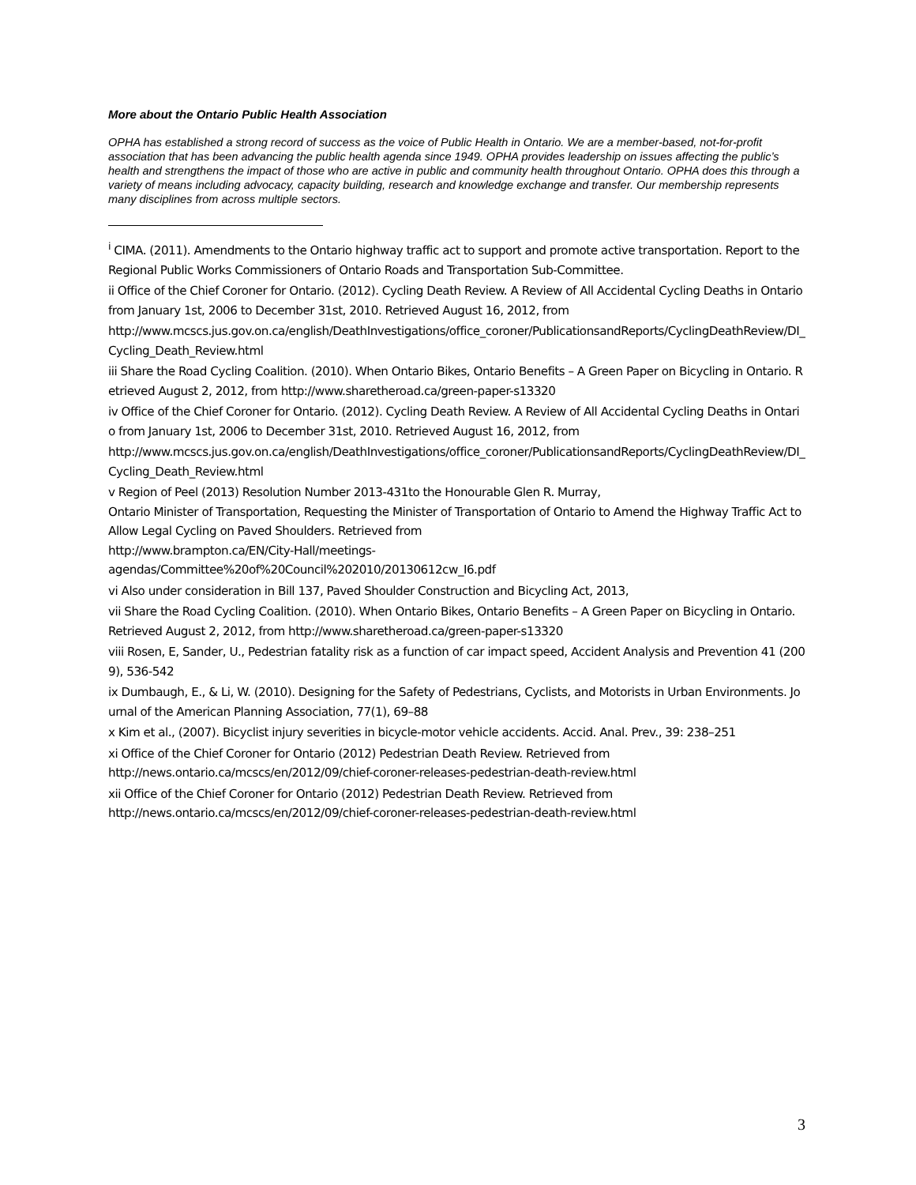More about the Ontario Public Health Association
OPHA has established a strong record of success as the voice of Public Health in Ontario. We are a member-based, not-for-profit association that has been advancing the public health agenda since 1949. OPHA provides leadership on issues affecting the public’s health and strengthens the impact of those who are active in public and community health throughout Ontario. OPHA does this through a variety of means including advocacy, capacity building, research and knowledge exchange and transfer. Our membership represents many disciplines from across multiple sectors.
<sup>i</sup> CIMA. (2011). Amendments to the Ontario highway traffic act to support and promote active transportation. Report to the Regional Public Works Commissioners of Ontario Roads and Transportation Sub-Committee.
ii Office of the Chief Coroner for Ontario. (2012). Cycling Death Review. A Review of All Accidental Cycling Deaths in Ontario from January 1st, 2006 to December 31st, 2010. Retrieved August 16, 2012, from
http://www.mcscs.jus.gov.on.ca/english/DeathInvestigations/office_coroner/PublicationsandReports/CyclingDeathReview/DI_Cycling_Death_Review.html
iii Share the Road Cycling Coalition. (2010). When Ontario Bikes, Ontario Benefits – A Green Paper on Bicycling in Ontario. Retrieved August 2, 2012, from http://www.sharetheroad.ca/green-paper-s13320
iv Office of the Chief Coroner for Ontario. (2012). Cycling Death Review. A Review of All Accidental Cycling Deaths in Ontario from January 1st, 2006 to December 31st, 2010. Retrieved August 16, 2012, from
http://www.mcscs.jus.gov.on.ca/english/DeathInvestigations/office_coroner/PublicationsandReports/CyclingDeathReview/DI_Cycling_Death_Review.html
v Region of Peel (2013) Resolution Number 2013-431to the Honourable Glen R. Murray,
Ontario Minister of Transportation, Requesting the Minister of Transportation of Ontario to Amend the Highway Traffic Act to Allow Legal Cycling on Paved Shoulders. Retrieved from
http://www.brampton.ca/EN/City-Hall/meetings-
agendas/Committee%20of%20Council%202010/20130612cw_I6.pdf
vi Also under consideration in Bill 137, Paved Shoulder Construction and Bicycling Act, 2013,
vii Share the Road Cycling Coalition. (2010). When Ontario Bikes, Ontario Benefits – A Green Paper on Bicycling in Ontario. Retrieved August 2, 2012, from http://www.sharetheroad.ca/green-paper-s13320
viii Rosen, E, Sander, U., Pedestrian fatality risk as a function of car impact speed, Accident Analysis and Prevention 41 (2009), 536-542
ix Dumbaugh, E., & Li, W. (2010). Designing for the Safety of Pedestrians, Cyclists, and Motorists in Urban Environments. Journal of the American Planning Association, 77(1), 69–88
x Kim et al., (2007). Bicyclist injury severities in bicycle-motor vehicle accidents. Accid. Anal. Prev., 39: 238–251
xi Office of the Chief Coroner for Ontario (2012) Pedestrian Death Review. Retrieved from
http://news.ontario.ca/mcscs/en/2012/09/chief-coroner-releases-pedestrian-death-review.html
xii Office of the Chief Coroner for Ontario (2012) Pedestrian Death Review. Retrieved from
http://news.ontario.ca/mcscs/en/2012/09/chief-coroner-releases-pedestrian-death-review.html
3